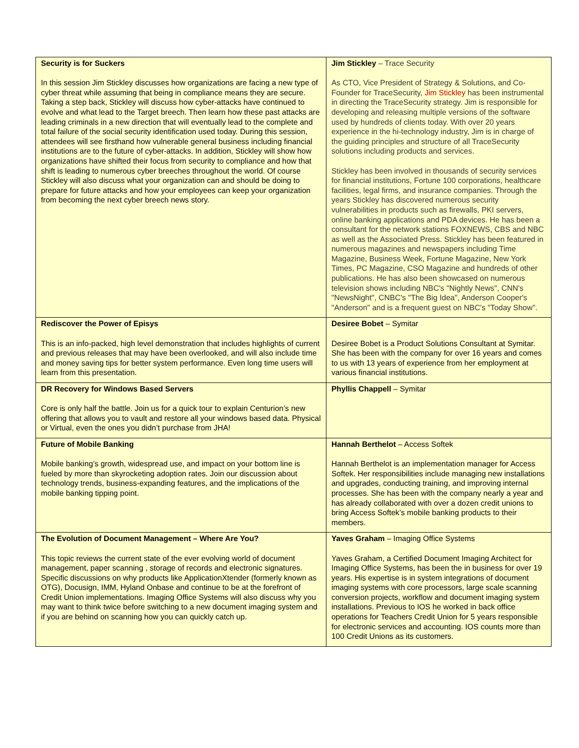| Security is for Suckers In this session Jim Stickley discusses how organizations are facing a new type of cyber threat while assuming that being in compliance means they are secure. Taking a step back, Stickley will discuss how cyber-attacks have continued to evolve and what lead to the Target breech. Then learn how these past attacks are leading criminals in a new direction that will eventually lead to the complete and total failure of the social security identification used today. During this session, attendees will see firsthand how vulnerable general business including financial institutions are to the future of cyber-attacks. In addition, Stickley will show how organizations have shifted their focus from security to compliance and how that shift is leading to numerous cyber breeches throughout the world. Of course Stickley will also discuss what your organization can and should be doing to prepare for future attacks and how your employees can keep your organization from becoming the next cyber breech news story. | Jim Stickley – Trace Security As CTO, Vice President of Strategy & Solutions, and Co-Founder for TraceSecurity, Jim Stickley has been instrumental in directing the TraceSecurity strategy. Jim is responsible for developing and releasing multiple versions of the software used by hundreds of clients today. With over 20 years experience in the hi-technology industry, Jim is in charge of the guiding principles and structure of all TraceSecurity solutions including products and services. Stickley has been involved in thousands of security services for financial institutions, Fortune 100 corporations, healthcare facilities, legal firms, and insurance companies. Through the years Stickley has discovered numerous security vulnerabilities in products such as firewalls, PKI servers, online banking applications and PDA devices. He has been a consultant for the network stations FOXNEWS, CBS and NBC as well as the Associated Press. Stickley has been featured in numerous magazines and newspapers including Time Magazine, Business Week, Fortune Magazine, New York Times, PC Magazine, CSO Magazine and hundreds of other publications. He has also been showcased on numerous television shows including NBC's "Nightly News", CNN's "NewsNight", CNBC's "The Big Idea", Anderson Cooper's "Anderson" and is a frequent guest on NBC's "Today Show". |
| Rediscover the Power of Episys This is an info-packed, high level demonstration that includes highlights of current and previous releases that may have been overlooked, and will also include time and money saving tips for better system performance. Even long time users will learn from this presentation. | Desiree Bobet – Symitar Desiree Bobet is a Product Solutions Consultant at Symitar. She has been with the company for over 16 years and comes to us with 13 years of experience from her employment at various financial institutions. |
| DR Recovery for Windows Based Servers Core is only half the battle. Join us for a quick tour to explain Centurion’s new offering that allows you to vault and restore all your windows based data. Physical or Virtual, even the ones you didn’t purchase from JHA! | Phyllis Chappell – Symitar |
| Future of Mobile Banking Mobile banking’s growth, widespread use, and impact on your bottom line is fueled by more than skyrocketing adoption rates. Join our discussion about technology trends, business-expanding features, and the implications of the mobile banking tipping point. | Hannah Berthelot – Access Softek Hannah Berthelot is an implementation manager for Access Softek. Her responsibilities include managing new installations and upgrades, conducting training, and improving internal processes. She has been with the company nearly a year and has already collaborated with over a dozen credit unions to bring Access Softek’s mobile banking products to their members. |
| The Evolution of Document Management – Where Are You? This topic reviews the current state of the ever evolving world of document management, paper scanning , storage of records and electronic signatures. Specific discussions on why products like ApplicationXtender (formerly known as OTG), Docusign, IMM, Hyland Onbase and continue to be at the forefront of Credit Union implementations. Imaging Office Systems will also discuss why you may want to think twice before switching to a new document imaging system and if you are behind on scanning how you can quickly catch up. | Yaves Graham – Imaging Office Systems Yaves Graham, a Certified Document Imaging Architect for Imaging Office Systems, has been the in business for over 19 years. His expertise is in system integrations of document imaging systems with core processors, large scale scanning conversion projects, workflow and document imaging system installations. Previous to IOS he worked in back office operations for Teachers Credit Union for 5 years responsible for electronic services and accounting. IOS counts more than 100 Credit Unions as its customers. |